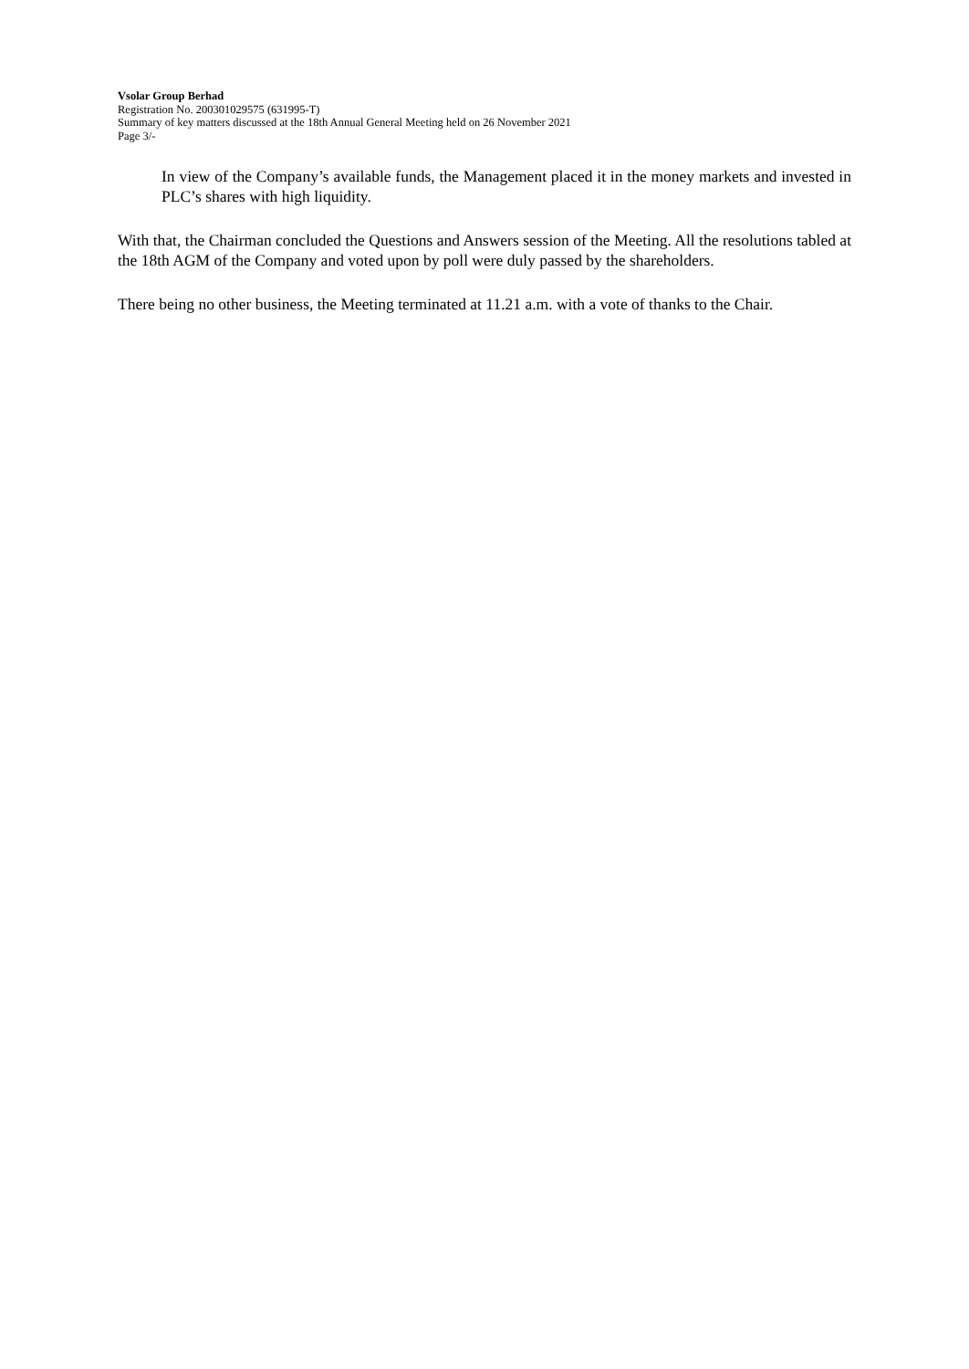Vsolar Group Berhad
Registration No. 200301029575 (631995-T)
Summary of key matters discussed at the 18th Annual General Meeting held on 26 November 2021
Page 3/-
In view of the Company’s available funds, the Management placed it in the money markets and invested in PLC’s shares with high liquidity.
With that, the Chairman concluded the Questions and Answers session of the Meeting. All the resolutions tabled at the 18th AGM of the Company and voted upon by poll were duly passed by the shareholders.
There being no other business, the Meeting terminated at 11.21 a.m. with a vote of thanks to the Chair.